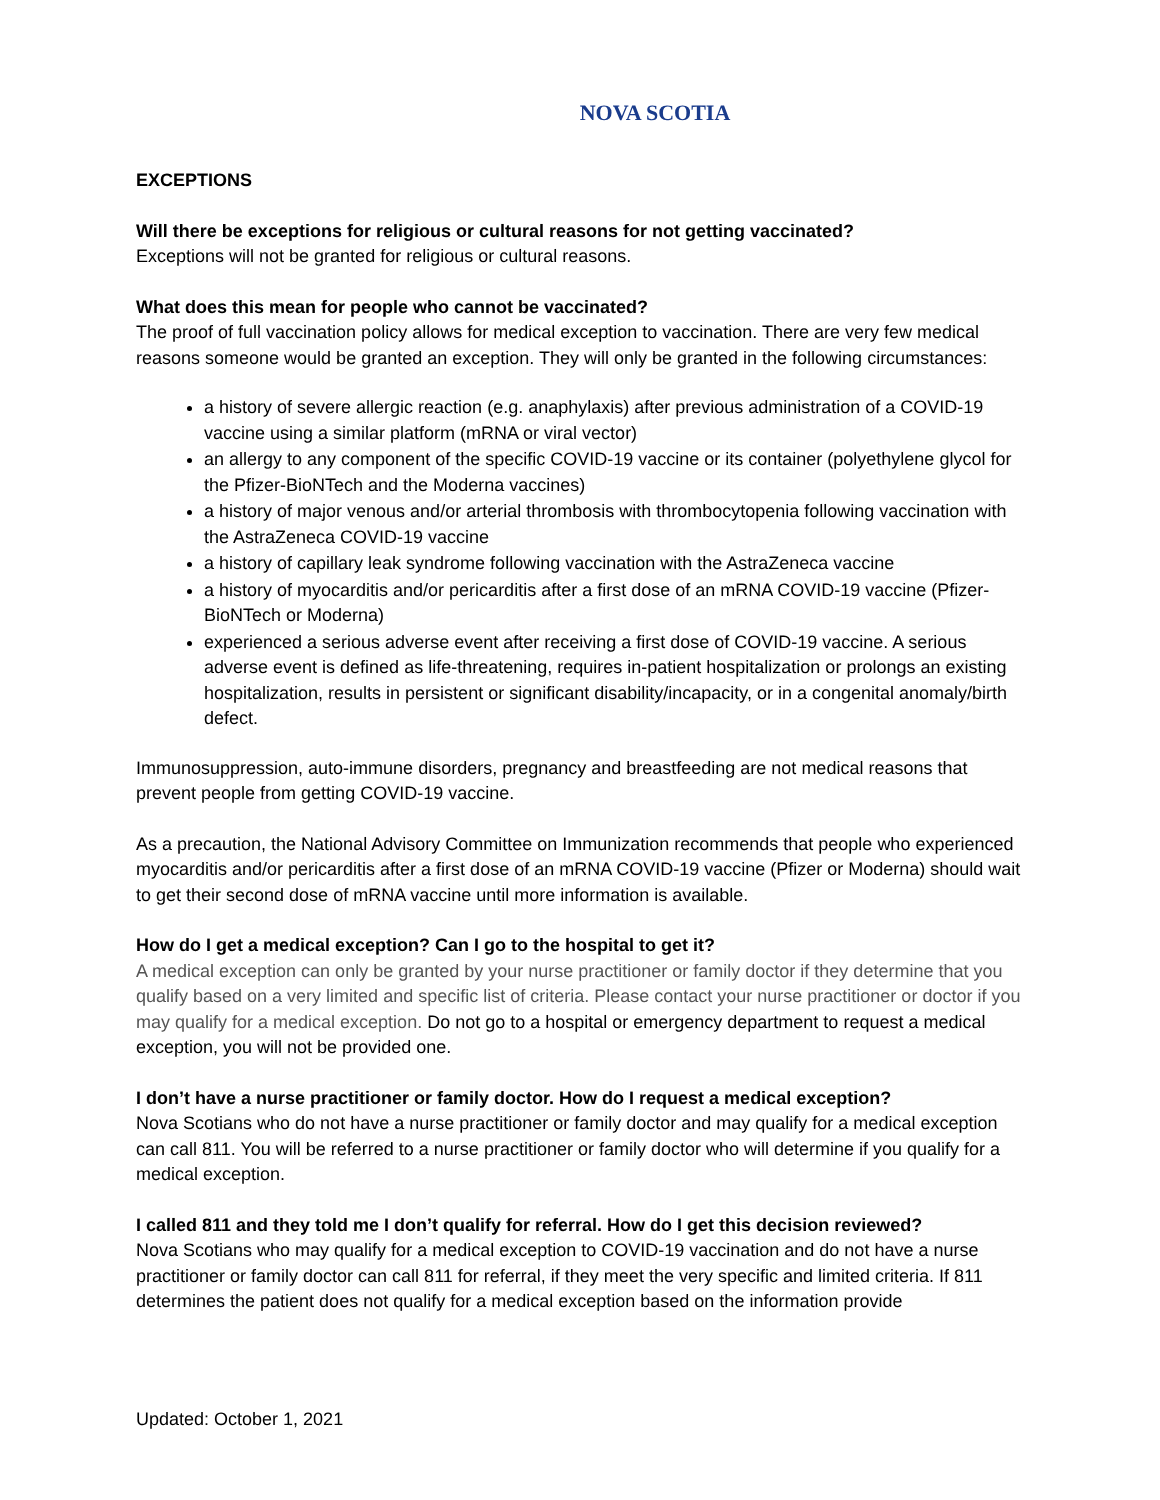NOVA SCOTIA
EXCEPTIONS
Will there be exceptions for religious or cultural reasons for not getting vaccinated?
Exceptions will not be granted for religious or cultural reasons.
What does this mean for people who cannot be vaccinated?
The proof of full vaccination policy allows for medical exception to vaccination. There are very few medical reasons someone would be granted an exception. They will only be granted in the following circumstances:
a history of severe allergic reaction (e.g. anaphylaxis) after previous administration of a COVID-19 vaccine using a similar platform (mRNA or viral vector)
an allergy to any component of the specific COVID-19 vaccine or its container (polyethylene glycol for the Pfizer-BioNTech and the Moderna vaccines)
a history of major venous and/or arterial thrombosis with thrombocytopenia following vaccination with the AstraZeneca COVID-19 vaccine
a history of capillary leak syndrome following vaccination with the AstraZeneca vaccine
a history of myocarditis and/or pericarditis after a first dose of an mRNA COVID-19 vaccine (Pfizer-BioNTech or Moderna)
experienced a serious adverse event after receiving a first dose of COVID-19 vaccine. A serious adverse event is defined as life-threatening, requires in-patient hospitalization or prolongs an existing hospitalization, results in persistent or significant disability/incapacity, or in a congenital anomaly/birth defect.
Immunosuppression, auto-immune disorders, pregnancy and breastfeeding are not medical reasons that prevent people from getting COVID-19 vaccine.
As a precaution, the National Advisory Committee on Immunization recommends that people who experienced myocarditis and/or pericarditis after a first dose of an mRNA COVID-19 vaccine (Pfizer or Moderna) should wait to get their second dose of mRNA vaccine until more information is available.
How do I get a medical exception? Can I go to the hospital to get it?
A medical exception can only be granted by your nurse practitioner or family doctor if they determine that you qualify based on a very limited and specific list of criteria. Please contact your nurse practitioner or doctor if you may qualify for a medical exception. Do not go to a hospital or emergency department to request a medical exception, you will not be provided one.
I don’t have a nurse practitioner or family doctor. How do I request a medical exception?
Nova Scotians who do not have a nurse practitioner or family doctor and may qualify for a medical exception can call 811. You will be referred to a nurse practitioner or family doctor who will determine if you qualify for a medical exception.
I called 811 and they told me I don’t qualify for referral. How do I get this decision reviewed?
Nova Scotians who may qualify for a medical exception to COVID-19 vaccination and do not have a nurse practitioner or family doctor can call 811 for referral, if they meet the very specific and limited criteria. If 811 determines the patient does not qualify for a medical exception based on the information provide
Updated: October 1, 2021